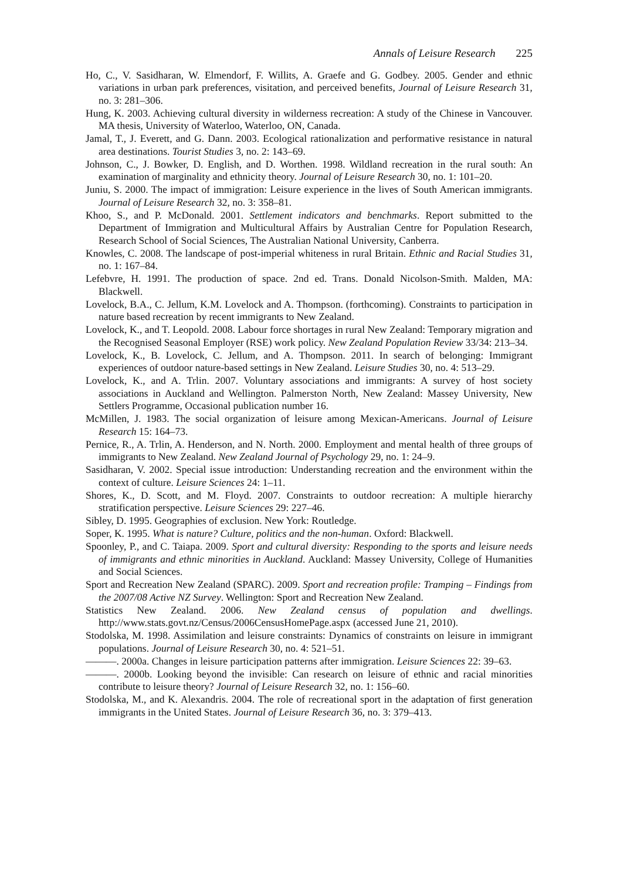Annals of Leisure Research 225
Ho, C., V. Sasidharan, W. Elmendorf, F. Willits, A. Graefe and G. Godbey. 2005. Gender and ethnic variations in urban park preferences, visitation, and perceived benefits, Journal of Leisure Research 31, no. 3: 281–306.
Hung, K. 2003. Achieving cultural diversity in wilderness recreation: A study of the Chinese in Vancouver. MA thesis, University of Waterloo, Waterloo, ON, Canada.
Jamal, T., J. Everett, and G. Dann. 2003. Ecological rationalization and performative resistance in natural area destinations. Tourist Studies 3, no. 2: 143–69.
Johnson, C., J. Bowker, D. English, and D. Worthen. 1998. Wildland recreation in the rural south: An examination of marginality and ethnicity theory. Journal of Leisure Research 30, no. 1: 101–20.
Juniu, S. 2000. The impact of immigration: Leisure experience in the lives of South American immigrants. Journal of Leisure Research 32, no. 3: 358–81.
Khoo, S., and P. McDonald. 2001. Settlement indicators and benchmarks. Report submitted to the Department of Immigration and Multicultural Affairs by Australian Centre for Population Research, Research School of Social Sciences, The Australian National University, Canberra.
Knowles, C. 2008. The landscape of post-imperial whiteness in rural Britain. Ethnic and Racial Studies 31, no. 1: 167–84.
Lefebvre, H. 1991. The production of space. 2nd ed. Trans. Donald Nicolson-Smith. Malden, MA: Blackwell.
Lovelock, B.A., C. Jellum, K.M. Lovelock and A. Thompson. (forthcoming). Constraints to participation in nature based recreation by recent immigrants to New Zealand.
Lovelock, K., and T. Leopold. 2008. Labour force shortages in rural New Zealand: Temporary migration and the Recognised Seasonal Employer (RSE) work policy. New Zealand Population Review 33/34: 213–34.
Lovelock, K., B. Lovelock, C. Jellum, and A. Thompson. 2011. In search of belonging: Immigrant experiences of outdoor nature-based settings in New Zealand. Leisure Studies 30, no. 4: 513–29.
Lovelock, K., and A. Trlin. 2007. Voluntary associations and immigrants: A survey of host society associations in Auckland and Wellington. Palmerston North, New Zealand: Massey University, New Settlers Programme, Occasional publication number 16.
McMillen, J. 1983. The social organization of leisure among Mexican-Americans. Journal of Leisure Research 15: 164–73.
Pernice, R., A. Trlin, A. Henderson, and N. North. 2000. Employment and mental health of three groups of immigrants to New Zealand. New Zealand Journal of Psychology 29, no. 1: 24–9.
Sasidharan, V. 2002. Special issue introduction: Understanding recreation and the environment within the context of culture. Leisure Sciences 24: 1–11.
Shores, K., D. Scott, and M. Floyd. 2007. Constraints to outdoor recreation: A multiple hierarchy stratification perspective. Leisure Sciences 29: 227–46.
Sibley, D. 1995. Geographies of exclusion. New York: Routledge.
Soper, K. 1995. What is nature? Culture, politics and the non-human. Oxford: Blackwell.
Spoonley, P., and C. Taiapa. 2009. Sport and cultural diversity: Responding to the sports and leisure needs of immigrants and ethnic minorities in Auckland. Auckland: Massey University, College of Humanities and Social Sciences.
Sport and Recreation New Zealand (SPARC). 2009. Sport and recreation profile: Tramping – Findings from the 2007/08 Active NZ Survey. Wellington: Sport and Recreation New Zealand.
Statistics New Zealand. 2006. New Zealand census of population and dwellings. http://www.stats.govt.nz/Census/2006CensusHomePage.aspx (accessed June 21, 2010).
Stodolska, M. 1998. Assimilation and leisure constraints: Dynamics of constraints on leisure in immigrant populations. Journal of Leisure Research 30, no. 4: 521–51.
———. 2000a. Changes in leisure participation patterns after immigration. Leisure Sciences 22: 39–63.
———. 2000b. Looking beyond the invisible: Can research on leisure of ethnic and racial minorities contribute to leisure theory? Journal of Leisure Research 32, no. 1: 156–60.
Stodolska, M., and K. Alexandris. 2004. The role of recreational sport in the adaptation of first generation immigrants in the United States. Journal of Leisure Research 36, no. 3: 379–413.